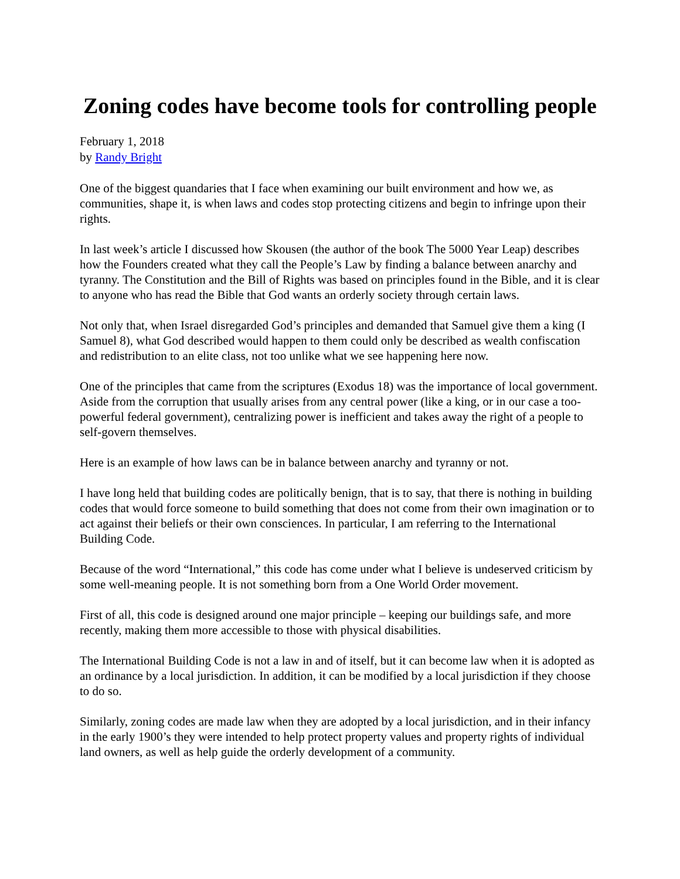Zoning codes have become tools for controlling people
February 1, 2018
by Randy Bright
One of the biggest quandaries that I face when examining our built environment and how we, as communities, shape it, is when laws and codes stop protecting citizens and begin to infringe upon their rights.
In last week’s article I discussed how Skousen (the author of the book The 5000 Year Leap) describes how the Founders created what they call the People’s Law by finding a balance between anarchy and tyranny. The Constitution and the Bill of Rights was based on principles found in the Bible, and it is clear to anyone who has read the Bible that God wants an orderly society through certain laws.
Not only that, when Israel disregarded God’s principles and demanded that Samuel give them a king (I Samuel 8), what God described would happen to them could only be described as wealth confiscation and redistribution to an elite class, not too unlike what we see happening here now.
One of the principles that came from the scriptures (Exodus 18) was the importance of local government. Aside from the corruption that usually arises from any central power (like a king, or in our case a too-powerful federal government), centralizing power is inefficient and takes away the right of a people to self-govern themselves.
Here is an example of how laws can be in balance between anarchy and tyranny or not.
I have long held that building codes are politically benign, that is to say, that there is nothing in building codes that would force someone to build something that does not come from their own imagination or to act against their beliefs or their own consciences. In particular, I am referring to the International Building Code.
Because of the word “International,” this code has come under what I believe is undeserved criticism by some well-meaning people. It is not something born from a One World Order movement.
First of all, this code is designed around one major principle – keeping our buildings safe, and more recently, making them more accessible to those with physical disabilities.
The International Building Code is not a law in and of itself, but it can become law when it is adopted as an ordinance by a local jurisdiction. In addition, it can be modified by a local jurisdiction if they choose to do so.
Similarly, zoning codes are made law when they are adopted by a local jurisdiction, and in their infancy in the early 1900’s they were intended to help protect property values and property rights of individual land owners, as well as help guide the orderly development of a community.